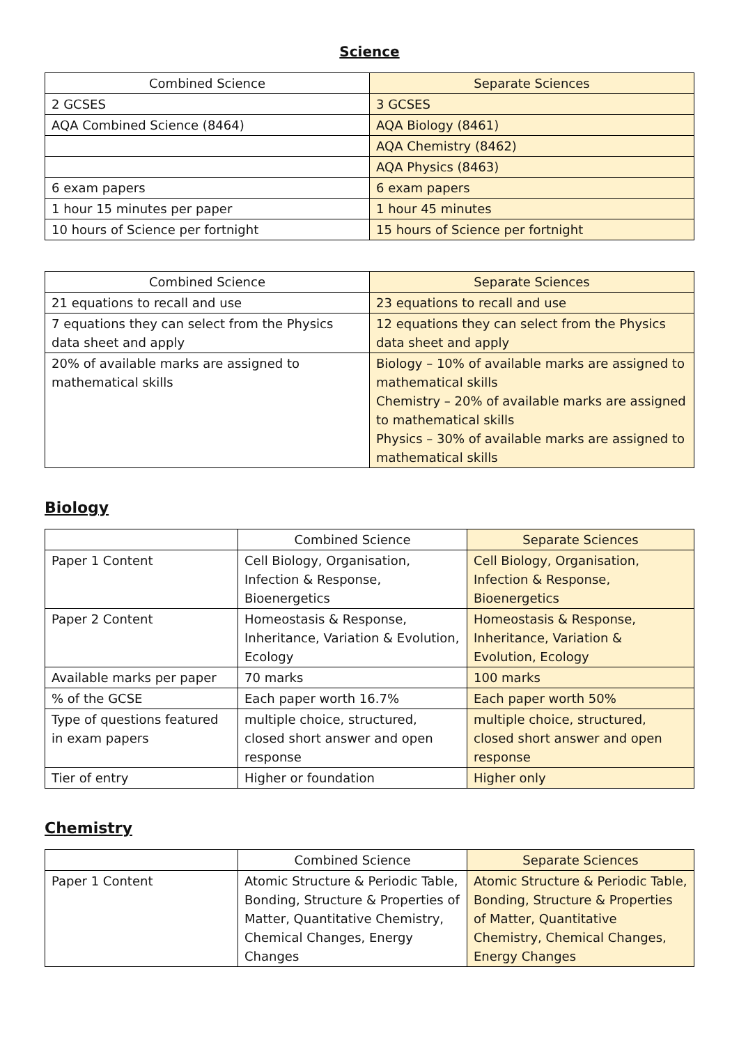Science
| Combined Science | Separate Sciences |
| --- | --- |
| 2 GCSES | 3 GCSES |
| AQA Combined Science (8464) | AQA Biology (8461) |
| | AQA Chemistry (8462) |
| | AQA Physics (8463) |
| 6 exam papers | 6 exam papers |
| 1 hour 15 minutes per paper | 1 hour 45 minutes |
| 10 hours of Science per fortnight | 15 hours of Science per fortnight |
| Combined Science | Separate Sciences |
| --- | --- |
| 21 equations to recall and use | 23 equations to recall and use |
| 7 equations they can select from the Physics data sheet and apply | 12 equations they can select from the Physics data sheet and apply |
| 20% of available marks are assigned to mathematical skills | Biology – 10% of available marks are assigned to mathematical skills Chemistry – 20% of available marks are assigned to mathematical skills Physics – 30% of available marks are assigned to mathematical skills |
Biology
| | Combined Science | Separate Sciences |
| --- | --- | --- |
| Paper 1 Content | Cell Biology, Organisation, Infection & Response, Bioenergetics | Cell Biology, Organisation, Infection & Response, Bioenergetics |
| Paper 2 Content | Homeostasis & Response, Inheritance, Variation & Evolution, Ecology | Homeostasis & Response, Inheritance, Variation & Evolution, Ecology |
| Available marks per paper | 70 marks | 100 marks |
| % of the GCSE | Each paper worth 16.7% | Each paper worth 50% |
| Type of questions featured in exam papers | multiple choice, structured, closed short answer and open response | multiple choice, structured, closed short answer and open response |
| Tier of entry | Higher or foundation | Higher only |
Chemistry
| | Combined Science | Separate Sciences |
| --- | --- | --- |
| Paper 1 Content | Atomic Structure & Periodic Table, Bonding, Structure & Properties of Matter, Quantitative Chemistry, Chemical Changes, Energy Changes | Atomic Structure & Periodic Table, Bonding, Structure & Properties of Matter, Quantitative Chemistry, Chemical Changes, Energy Changes |